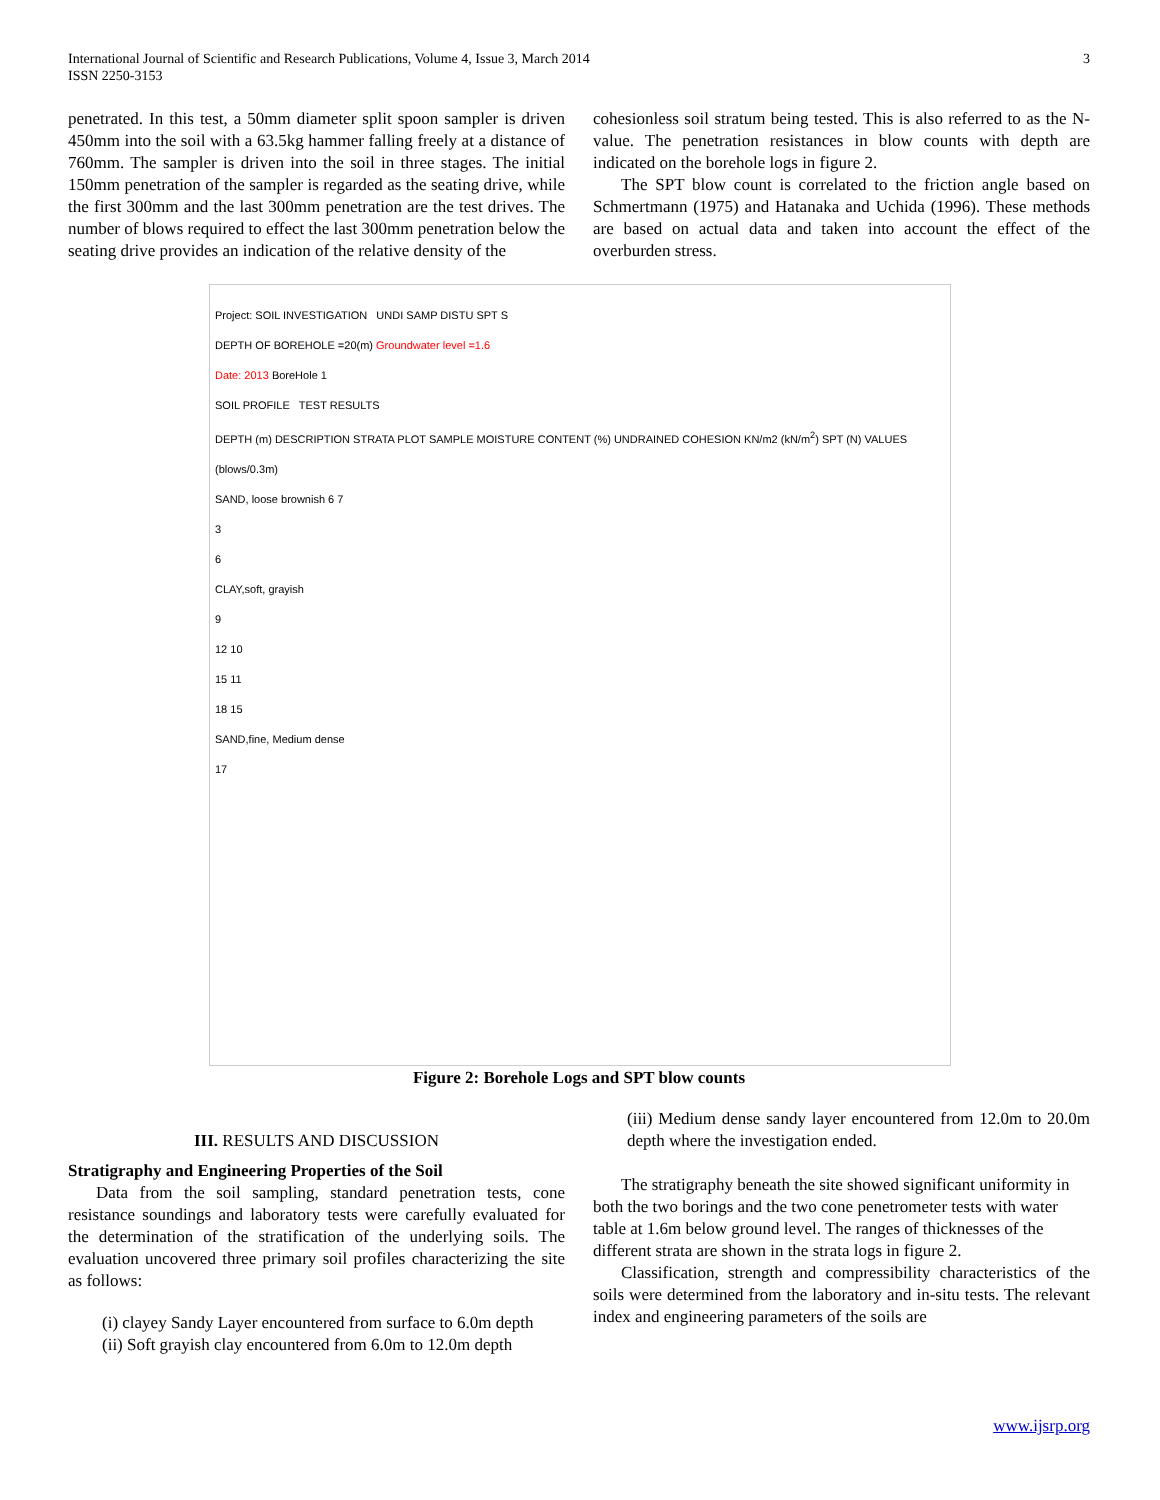International Journal of Scientific and Research Publications, Volume 4, Issue 3, March 2014
ISSN 2250-3153
3
penetrated. In this test, a 50mm diameter split spoon sampler is driven 450mm into the soil with a 63.5kg hammer falling freely at a distance of 760mm. The sampler is driven into the soil in three stages. The initial 150mm penetration of the sampler is regarded as the seating drive, while the first 300mm and the last 300mm penetration are the test drives. The number of blows required to effect the last 300mm penetration below the seating drive provides an indication of the relative density of the
cohesionless soil stratum being tested. This is also referred to as the N-value. The penetration resistances in blow counts with depth are indicated on the borehole logs in figure 2.
The SPT blow count is correlated to the friction angle based on Schmertmann (1975) and Hatanaka and Uchida (1996). These methods are based on actual data and taken into account the effect of the overburden stress.
Project: SOIL INVESTIGATION UNDI SAMP DISTU SPT S
DEPTH OF BOREHOLE =20(m) Groundwater level =1.6
Date: 2013 BoreHole 1
SOIL PROFILE TEST RESULTS
DEPTH (m) DESCRIPTION STRATA PLOT SAMPLE MOISTURE CONTENT (%) UNDRAINED COHESION KN/m2 (kN/m<sup>2</sup>) SPT (N) VALUES (blows/0.3m)
SAND, loose brownish 6 7
3
6
CLAY,soft, grayish
9
12 10
15 11
18 15
SAND,fine, Medium dense
17
Figure 2: Borehole Logs and SPT blow counts
III. RESULTS AND DISCUSSION
Stratigraphy and Engineering Properties of the Soil
Data from the soil sampling, standard penetration tests, cone resistance soundings and laboratory tests were carefully evaluated for the determination of the stratification of the underlying soils. The evaluation uncovered three primary soil profiles characterizing the site as follows:
(i) clayey Sandy Layer encountered from surface to 6.0m depth
(ii) Soft grayish clay encountered from 6.0m to 12.0m depth
(iii) Medium dense sandy layer encountered from 12.0m to 20.0m depth where the investigation ended.
The stratigraphy beneath the site showed significant uniformity in both the two borings and the two cone penetrometer tests with water table at 1.6m below ground level. The ranges of thicknesses of the different strata are shown in the strata logs in figure 2.
Classification, strength and compressibility characteristics of the soils were determined from the laboratory and in-situ tests. The relevant index and engineering parameters of the soils are
www.ijsrp.org